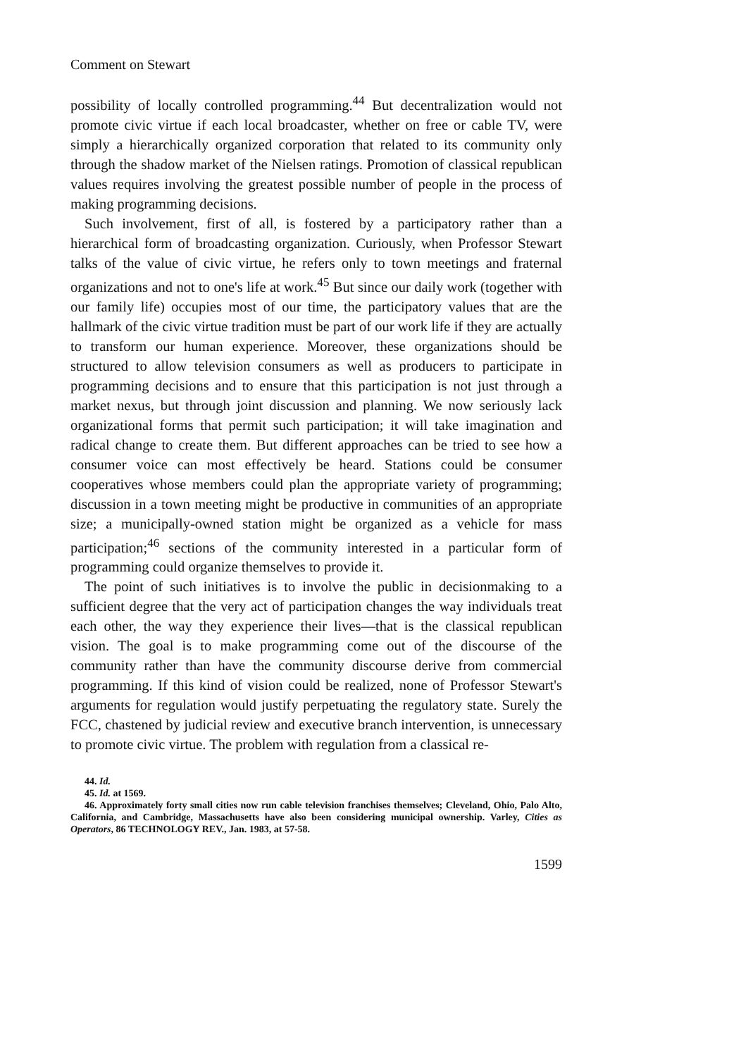Comment on Stewart
possibility of locally controlled programming.<sup>44</sup> But decentralization would not promote civic virtue if each local broadcaster, whether on free or cable TV, were simply a hierarchically organized corporation that related to its community only through the shadow market of the Nielsen ratings. Promotion of classical republican values requires involving the greatest possible number of people in the process of making programming decisions.
Such involvement, first of all, is fostered by a participatory rather than a hierarchical form of broadcasting organization. Curiously, when Professor Stewart talks of the value of civic virtue, he refers only to town meetings and fraternal organizations and not to one's life at work.<sup>45</sup> But since our daily work (together with our family life) occupies most of our time, the participatory values that are the hallmark of the civic virtue tradition must be part of our work life if they are actually to transform our human experience. Moreover, these organizations should be structured to allow television consumers as well as producers to participate in programming decisions and to ensure that this participation is not just through a market nexus, but through joint discussion and planning. We now seriously lack organizational forms that permit such participation; it will take imagination and radical change to create them. But different approaches can be tried to see how a consumer voice can most effectively be heard. Stations could be consumer cooperatives whose members could plan the appropriate variety of programming; discussion in a town meeting might be productive in communities of an appropriate size; a municipally-owned station might be organized as a vehicle for mass participation;<sup>46</sup> sections of the community interested in a particular form of programming could organize themselves to provide it.
The point of such initiatives is to involve the public in decisionmaking to a sufficient degree that the very act of participation changes the way individuals treat each other, the way they experience their lives—that is the classical republican vision. The goal is to make programming come out of the discourse of the community rather than have the community discourse derive from commercial programming. If this kind of vision could be realized, none of Professor Stewart's arguments for regulation would justify perpetuating the regulatory state. Surely the FCC, chastened by judicial review and executive branch intervention, is unnecessary to promote civic virtue. The problem with regulation from a classical re-
44. Id.
45. Id. at 1569.
46. Approximately forty small cities now run cable television franchises themselves; Cleveland, Ohio, Palo Alto, California, and Cambridge, Massachusetts have also been considering municipal ownership. Varley, Cities as Operators, 86 TECHNOLOGY REV., Jan. 1983, at 57-58.
1599